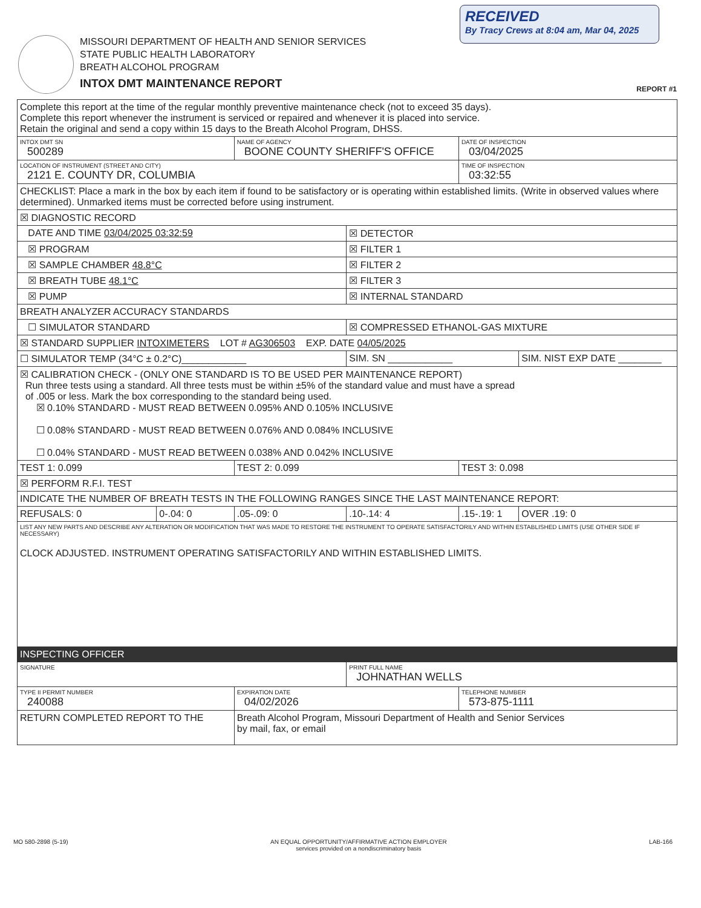RECEIVED
By Tracy Crews at 8:04 am, Mar 04, 2025
MISSOURI DEPARTMENT OF HEALTH AND SENIOR SERVICES
STATE PUBLIC HEALTH LABORATORY
BREATH ALCOHOL PROGRAM
INTOX DMT MAINTENANCE REPORT
REPORT #1
| Complete this report at the time of the regular monthly preventive maintenance check (not to exceed 35 days). Complete this report whenever the instrument is serviced or repaired and whenever it is placed into service. Retain the original and send a copy within 15 days to the Breath Alcohol Program, DHSS. | | | | | |
| INTOX DMT SN 500289 | | NAME OF AGENCY BOONE COUNTY SHERIFF'S OFFICE | | DATE OF INSPECTION 03/04/2025 | |
| LOCATION OF INSTRUMENT (STREET AND CITY) 2121 E. COUNTY DR, COLUMBIA | | | | TIME OF INSPECTION 03:32:55 | |
| CHECKLIST: Place a mark in the box by each item if found to be satisfactory or is operating within established limits. (Write in observed values where determined). Unmarked items must be corrected before using instrument. | | | | | |
| ☒ DIAGNOSTIC RECORD | | | | | |
| DATE AND TIME 03/04/2025 03:32:59 | | | ☒ DETECTOR | | |
| ☒ PROGRAM | | | ☒ FILTER 1 | | |
| ☒ SAMPLE CHAMBER 48.8°C | | | ☒ FILTER 2 | | |
| ☒ BREATH TUBE 48.1°C | | | ☒ FILTER 3 | | |
| ☒ PUMP | | | ☒ INTERNAL STANDARD | | |
| BREATH ANALYZER ACCURACY STANDARDS | | | | | |
| ☐ SIMULATOR STANDARD | | | ☒ COMPRESSED ETHANOL-GAS MIXTURE | | |
| ☒ STANDARD SUPPLIER INTOXIMETERS LOT # AG306503 EXP. DATE 04/05/2025 | | | | | |
| ☐ SIMULATOR TEMP (34°C ± 0.2°C)____________ | | | SIM. SN ____________ | | SIM. NIST EXP DATE ________ |
| ☒ CALIBRATION CHECK - (ONLY ONE STANDARD IS TO BE USED PER MAINTENANCE REPORT) Run three tests using a standard. All three tests must be within ±5% of the standard value and must have a spread of .005 or less. Mark the box corresponding to the standard being used. ☒ 0.10% STANDARD - MUST READ BETWEEN 0.095% AND 0.105% INCLUSIVE ☐ 0.08% STANDARD - MUST READ BETWEEN 0.076% AND 0.084% INCLUSIVE ☐ 0.04% STANDARD - MUST READ BETWEEN 0.038% AND 0.042% INCLUSIVE | | | | | |
| TEST 1: 0.099 | | TEST 2: 0.099 | | TEST 3: 0.098 | |
| ☒ PERFORM R.F.I. TEST | | | | | |
| INDICATE THE NUMBER OF BREATH TESTS IN THE FOLLOWING RANGES SINCE THE LAST MAINTENANCE REPORT: | | | | | |
| REFUSALS: 0 | 0-.04: 0 | .05-.09: 0 | .10-.14: 4 | .15-.19: 1 | OVER .19: 0 |
| LIST ANY NEW PARTS AND DESCRIBE ANY ALTERATION OR MODIFICATION THAT WAS MADE TO RESTORE THE INSTRUMENT TO OPERATE SATISFACTORILY AND WITHIN ESTABLISHED LIMITS (USE OTHER SIDE IF NECESSARY) CLOCK ADJUSTED. INSTRUMENT OPERATING SATISFACTORILY AND WITHIN ESTABLISHED LIMITS. | | | | | |
| INSPECTING OFFICER | | | | | |
| SIGNATURE | | | PRINT FULL NAME JOHNATHAN WELLS | | |
| TYPE II PERMIT NUMBER 240088 | | EXPIRATION DATE 04/02/2026 | | TELEPHONE NUMBER 573-875-1111 | |
| RETURN COMPLETED REPORT TO THE | | Breath Alcohol Program, Missouri Department of Health and Senior Services by mail, fax, or email | | | |
MO 580-2898 (5-19) AN EQUAL OPPORTUNITY/AFFIRMATIVE ACTION EMPLOYER
services provided on a nondiscriminatory basis LAB-166